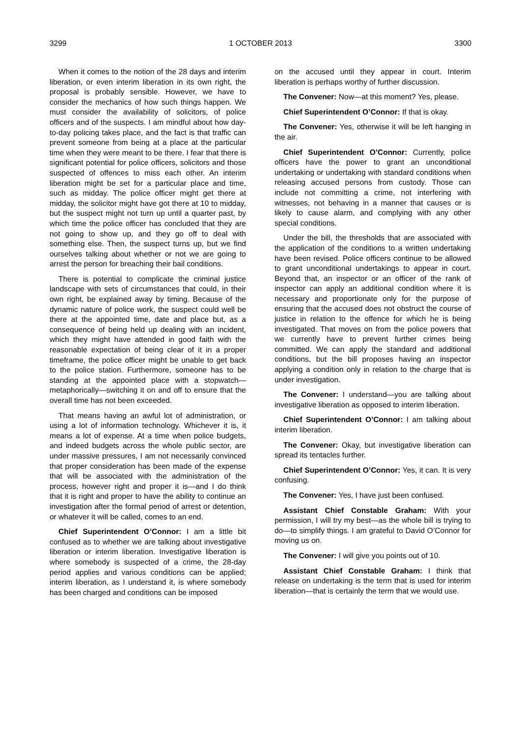3299 1 OCTOBER 2013 3300
When it comes to the notion of the 28 days and interim liberation, or even interim liberation in its own right, the proposal is probably sensible. However, we have to consider the mechanics of how such things happen. We must consider the availability of solicitors, of police officers and of the suspects. I am mindful about how day-to-day policing takes place, and the fact is that traffic can prevent someone from being at a place at the particular time when they were meant to be there. I fear that there is significant potential for police officers, solicitors and those suspected of offences to miss each other. An interim liberation might be set for a particular place and time, such as midday. The police officer might get there at midday, the solicitor might have got there at 10 to midday, but the suspect might not turn up until a quarter past, by which time the police officer has concluded that they are not going to show up, and they go off to deal with something else. Then, the suspect turns up, but we find ourselves talking about whether or not we are going to arrest the person for breaching their bail conditions.
There is potential to complicate the criminal justice landscape with sets of circumstances that could, in their own right, be explained away by timing. Because of the dynamic nature of police work, the suspect could well be there at the appointed time, date and place but, as a consequence of being held up dealing with an incident, which they might have attended in good faith with the reasonable expectation of being clear of it in a proper timeframe, the police officer might be unable to get back to the police station. Furthermore, someone has to be standing at the appointed place with a stopwatch—metaphorically—switching it on and off to ensure that the overall time has not been exceeded.
That means having an awful lot of administration, or using a lot of information technology. Whichever it is, it means a lot of expense. At a time when police budgets, and indeed budgets across the whole public sector, are under massive pressures, I am not necessarily convinced that proper consideration has been made of the expense that will be associated with the administration of the process, however right and proper it is—and I do think that it is right and proper to have the ability to continue an investigation after the formal period of arrest or detention, or whatever it will be called, comes to an end.
Chief Superintendent O’Connor: I am a little bit confused as to whether we are talking about investigative liberation or interim liberation. Investigative liberation is where somebody is suspected of a crime, the 28-day period applies and various conditions can be applied; interim liberation, as I understand it, is where somebody has been charged and conditions can be imposed
on the accused until they appear in court. Interim liberation is perhaps worthy of further discussion.
The Convener: Now—at this moment? Yes, please.
Chief Superintendent O’Connor: If that is okay.
The Convener: Yes, otherwise it will be left hanging in the air.
Chief Superintendent O’Connor: Currently, police officers have the power to grant an unconditional undertaking or undertaking with standard conditions when releasing accused persons from custody. Those can include not committing a crime, not interfering with witnesses, not behaving in a manner that causes or is likely to cause alarm, and complying with any other special conditions.
Under the bill, the thresholds that are associated with the application of the conditions to a written undertaking have been revised. Police officers continue to be allowed to grant unconditional undertakings to appear in court. Beyond that, an inspector or an officer of the rank of inspector can apply an additional condition where it is necessary and proportionate only for the purpose of ensuring that the accused does not obstruct the course of justice in relation to the offence for which he is being investigated. That moves on from the police powers that we currently have to prevent further crimes being committed. We can apply the standard and additional conditions, but the bill proposes having an inspector applying a condition only in relation to the charge that is under investigation.
The Convener: I understand—you are talking about investigative liberation as opposed to interim liberation.
Chief Superintendent O’Connor: I am talking about interim liberation.
The Convener: Okay, but investigative liberation can spread its tentacles further.
Chief Superintendent O’Connor: Yes, it can. It is very confusing.
The Convener: Yes, I have just been confused.
Assistant Chief Constable Graham: With your permission, I will try my best—as the whole bill is trying to do—to simplify things. I am grateful to David O’Connor for moving us on.
The Convener: I will give you points out of 10.
Assistant Chief Constable Graham: I think that release on undertaking is the term that is used for interim liberation—that is certainly the term that we would use.